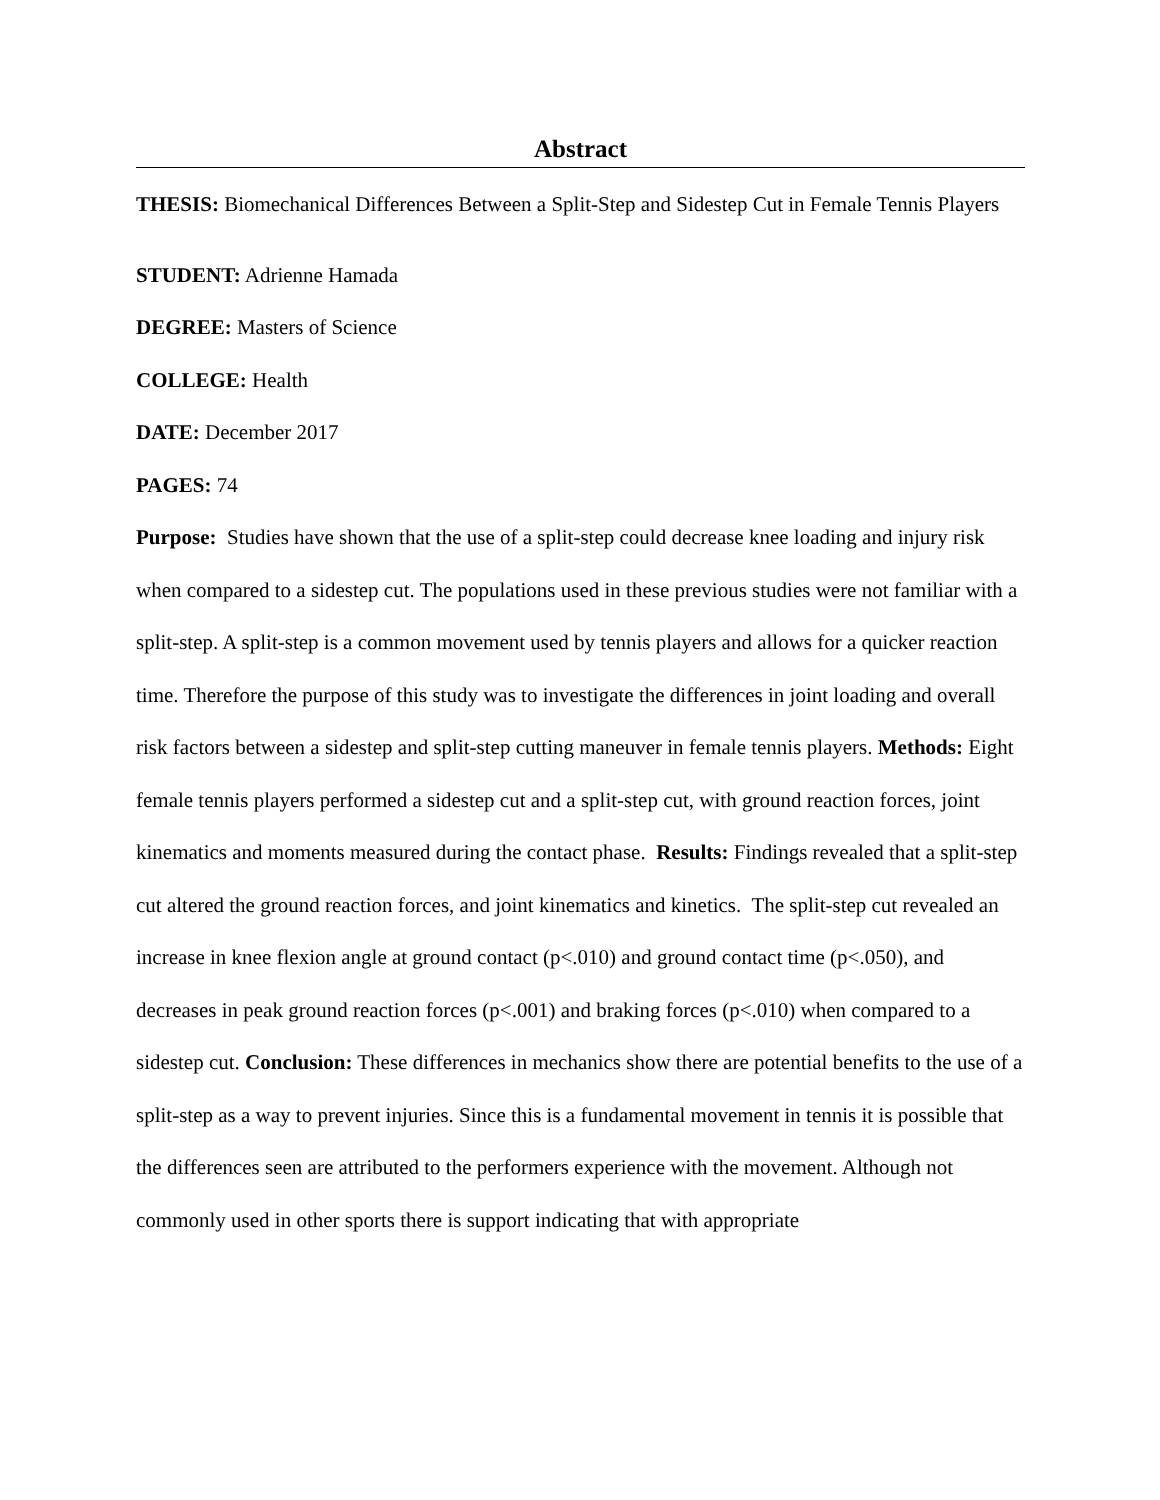Abstract
THESIS: Biomechanical Differences Between a Split-Step and Sidestep Cut in Female Tennis Players
STUDENT: Adrienne Hamada
DEGREE: Masters of Science
COLLEGE: Health
DATE: December 2017
PAGES: 74
Purpose: Studies have shown that the use of a split-step could decrease knee loading and injury risk when compared to a sidestep cut. The populations used in these previous studies were not familiar with a split-step. A split-step is a common movement used by tennis players and allows for a quicker reaction time. Therefore the purpose of this study was to investigate the differences in joint loading and overall risk factors between a sidestep and split-step cutting maneuver in female tennis players. Methods: Eight female tennis players performed a sidestep cut and a split-step cut, with ground reaction forces, joint kinematics and moments measured during the contact phase. Results: Findings revealed that a split-step cut altered the ground reaction forces, and joint kinematics and kinetics. The split-step cut revealed an increase in knee flexion angle at ground contact (p<.010) and ground contact time (p<.050), and decreases in peak ground reaction forces (p<.001) and braking forces (p<.010) when compared to a sidestep cut. Conclusion: These differences in mechanics show there are potential benefits to the use of a split-step as a way to prevent injuries. Since this is a fundamental movement in tennis it is possible that the differences seen are attributed to the performers experience with the movement. Although not commonly used in other sports there is support indicating that with appropriate